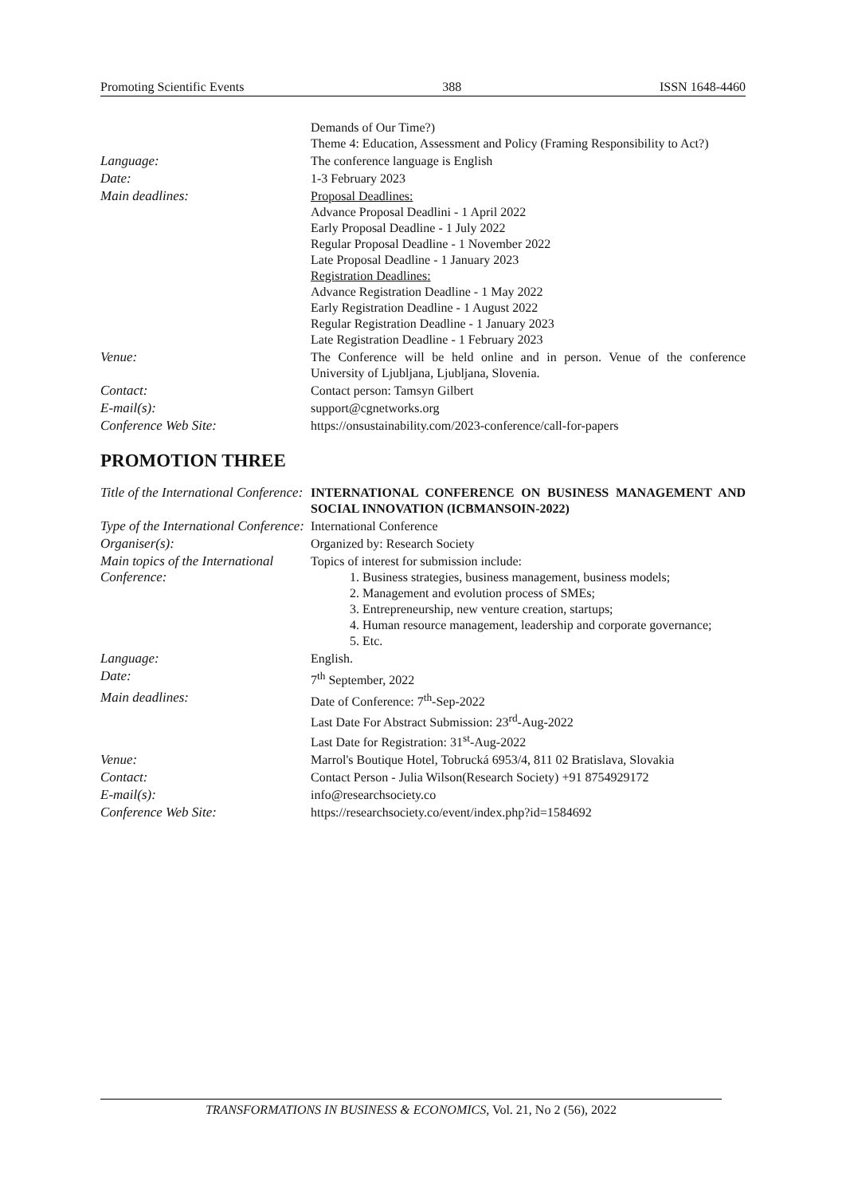Promoting Scientific Events 388 ISSN 1648-4460
| | Demands of Our Time?) Theme 4: Education, Assessment and Policy (Framing Responsibility to Act?) |
| Language: | The conference language is English |
| Date: | 1-3 February 2023 |
| Main deadlines: | Proposal Deadlines: Advance Proposal Deadlini - 1 April 2022 Early Proposal Deadline - 1 July 2022 Regular Proposal Deadline - 1 November 2022 Late Proposal Deadline - 1 January 2023 Registration Deadlines: Advance Registration Deadline - 1 May 2022 Early Registration Deadline - 1 August 2022 Regular Registration Deadline - 1 January 2023 Late Registration Deadline - 1 February 2023 |
| Venue: | The Conference will be held online and in person. Venue of the conference University of Ljubljana, Ljubljana, Slovenia. |
| Contact: | Contact person: Tamsyn Gilbert |
| E-mail(s): | support@cgnetworks.org |
| Conference Web Site: | https://onsustainability.com/2023-conference/call-for-papers |
PROMOTION THREE
| Title of the International Conference: | INTERNATIONAL CONFERENCE ON BUSINESS MANAGEMENT AND SOCIAL INNOVATION (ICBMANSOIN-2022) |
| Type of the International Conference: | International Conference |
| Organiser(s): | Organized by: Research Society |
| Main topics of the International Conference: | Topics of interest for submission include: 1. Business strategies, business management, business models; 2. Management and evolution process of SMEs; 3. Entrepreneurship, new venture creation, startups; 4. Human resource management, leadership and corporate governance; 5. Etc. |
| Language: | English. |
| Date: | 7<sup>th</sup> September, 2022 |
| Main deadlines: | Date of Conference: 7<sup>th</sup>-Sep-2022 Last Date For Abstract Submission: 23<sup>rd</sup>-Aug-2022 Last Date for Registration: 31<sup>st</sup>-Aug-2022 |
| Venue: | Marrol's Boutique Hotel, Tobrucká 6953/4, 811 02 Bratislava, Slovakia |
| Contact: | Contact Person - Julia Wilson(Research Society) +91 8754929172 |
| E-mail(s): | info@researchsociety.co |
| Conference Web Site: | https://researchsociety.co/event/index.php?id=1584692 |
TRANSFORMATIONS IN BUSINESS & ECONOMICS, Vol. 21, No 2 (56), 2022